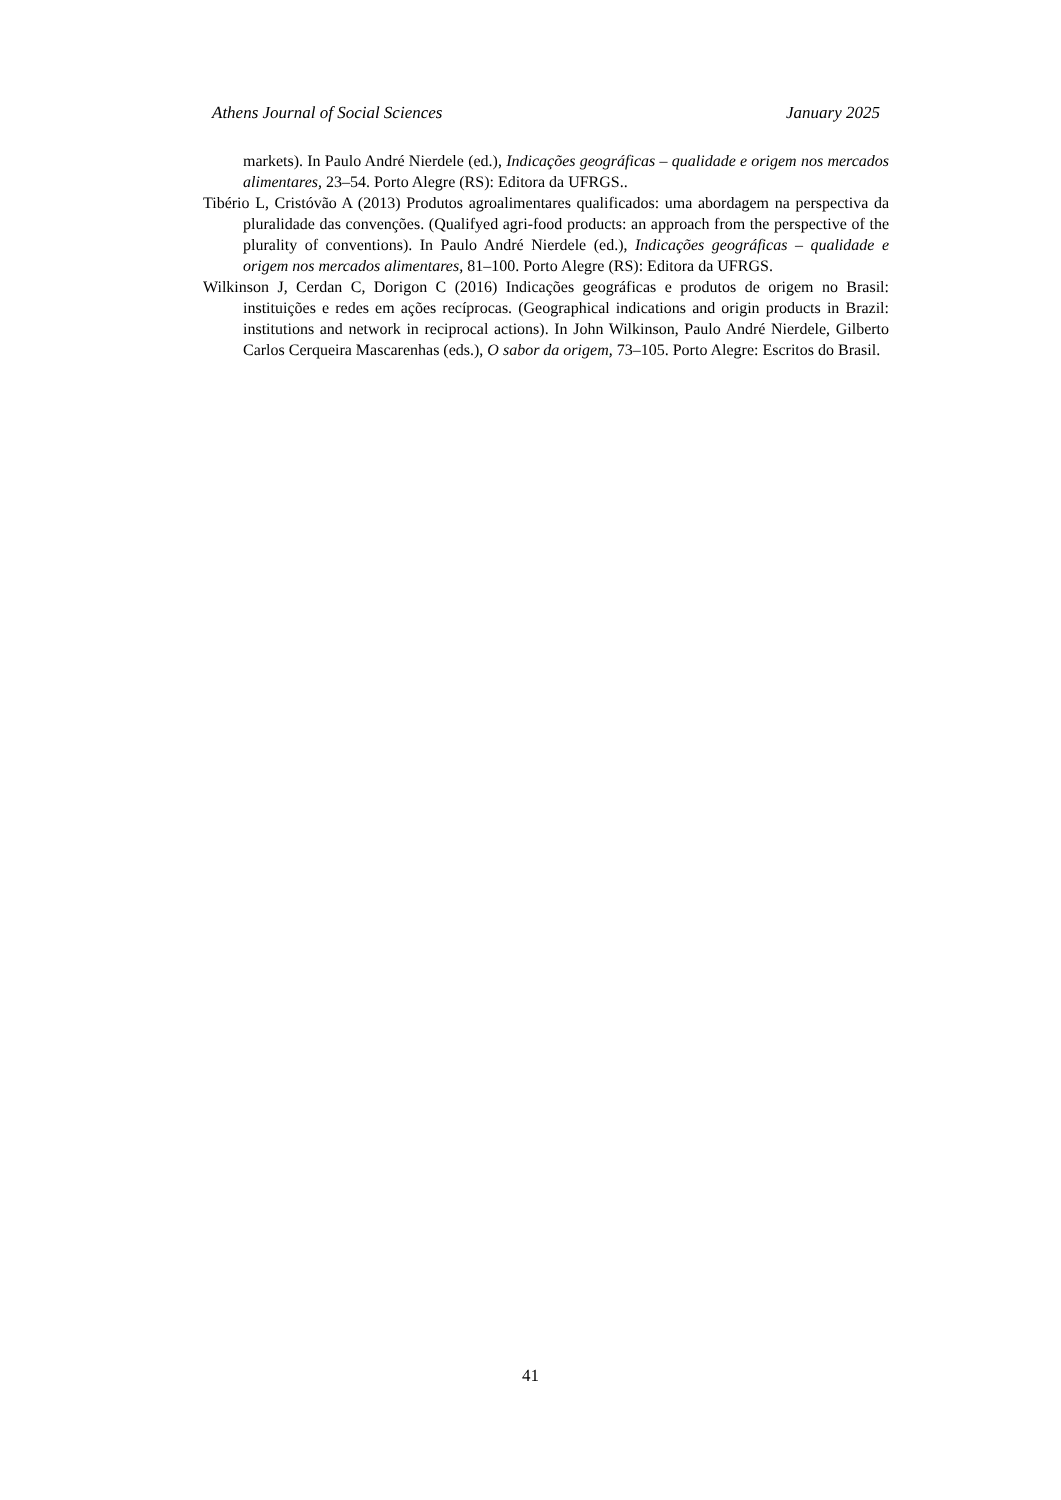Athens Journal of Social Sciences January 2025
markets). In Paulo André Nierdele (ed.), Indicações geográficas – qualidade e origem nos mercados alimentares, 23–54. Porto Alegre (RS): Editora da UFRGS..
Tibério L, Cristóvão A (2013) Produtos agroalimentares qualificados: uma abordagem na perspectiva da pluralidade das convenções. (Qualifyed agri-food products: an approach from the perspective of the plurality of conventions). In Paulo André Nierdele (ed.), Indicações geográficas – qualidade e origem nos mercados alimentares, 81–100. Porto Alegre (RS): Editora da UFRGS.
Wilkinson J, Cerdan C, Dorigon C (2016) Indicações geográficas e produtos de origem no Brasil: instituições e redes em ações recíprocas. (Geographical indications and origin products in Brazil: institutions and network in reciprocal actions). In John Wilkinson, Paulo André Nierdele, Gilberto Carlos Cerqueira Mascarenhas (eds.), O sabor da origem, 73–105. Porto Alegre: Escritos do Brasil.
41